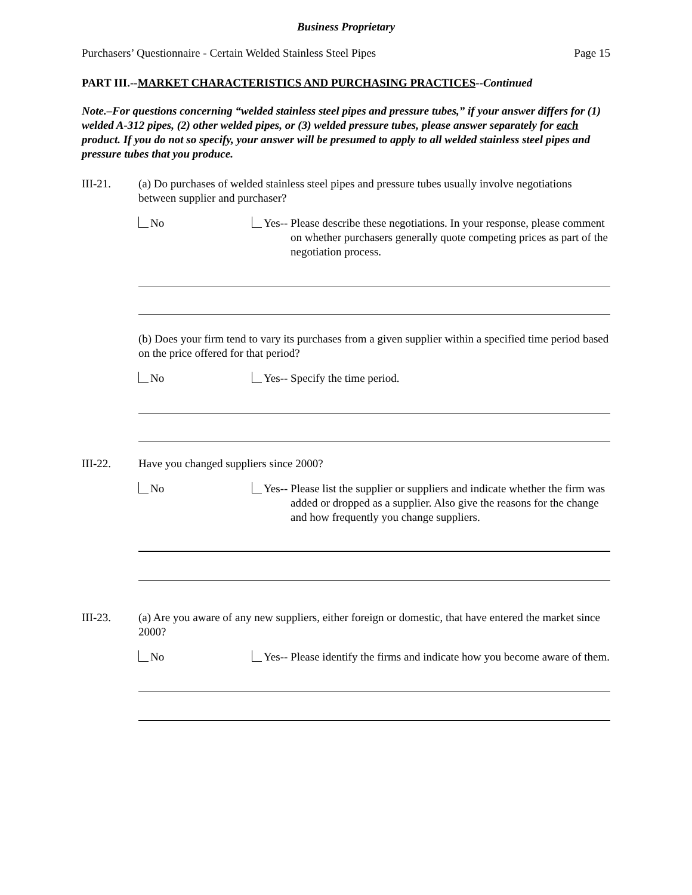Business Proprietary
Purchasers’ Questionnaire - Certain Welded Stainless Steel Pipes Page 15
PART III.--MARKET CHARACTERISTICS AND PURCHASING PRACTICES--Continued
Note.–For questions concerning “welded stainless steel pipes and pressure tubes,” if your answer differs for (1) welded A-312 pipes, (2) other welded pipes, or (3) welded pressure tubes, please answer separately for each product. If you do not so specify, your answer will be presumed to apply to all welded stainless steel pipes and pressure tubes that you produce.
III-21. (a) Do purchases of welded stainless steel pipes and pressure tubes usually involve negotiations between supplier and purchaser?
No Yes-- Please describe these negotiations. In your response, please comment on whether purchasers generally quote competing prices as part of the negotiation process.
(b) Does your firm tend to vary its purchases from a given supplier within a specified time period based on the price offered for that period?
No Yes-- Specify the time period.
III-22. Have you changed suppliers since 2000?
No Yes-- Please list the supplier or suppliers and indicate whether the firm was added or dropped as a supplier. Also give the reasons for the change and how frequently you change suppliers.
III-23. (a) Are you aware of any new suppliers, either foreign or domestic, that have entered the market since 2000?
No Yes-- Please identify the firms and indicate how you become aware of them.